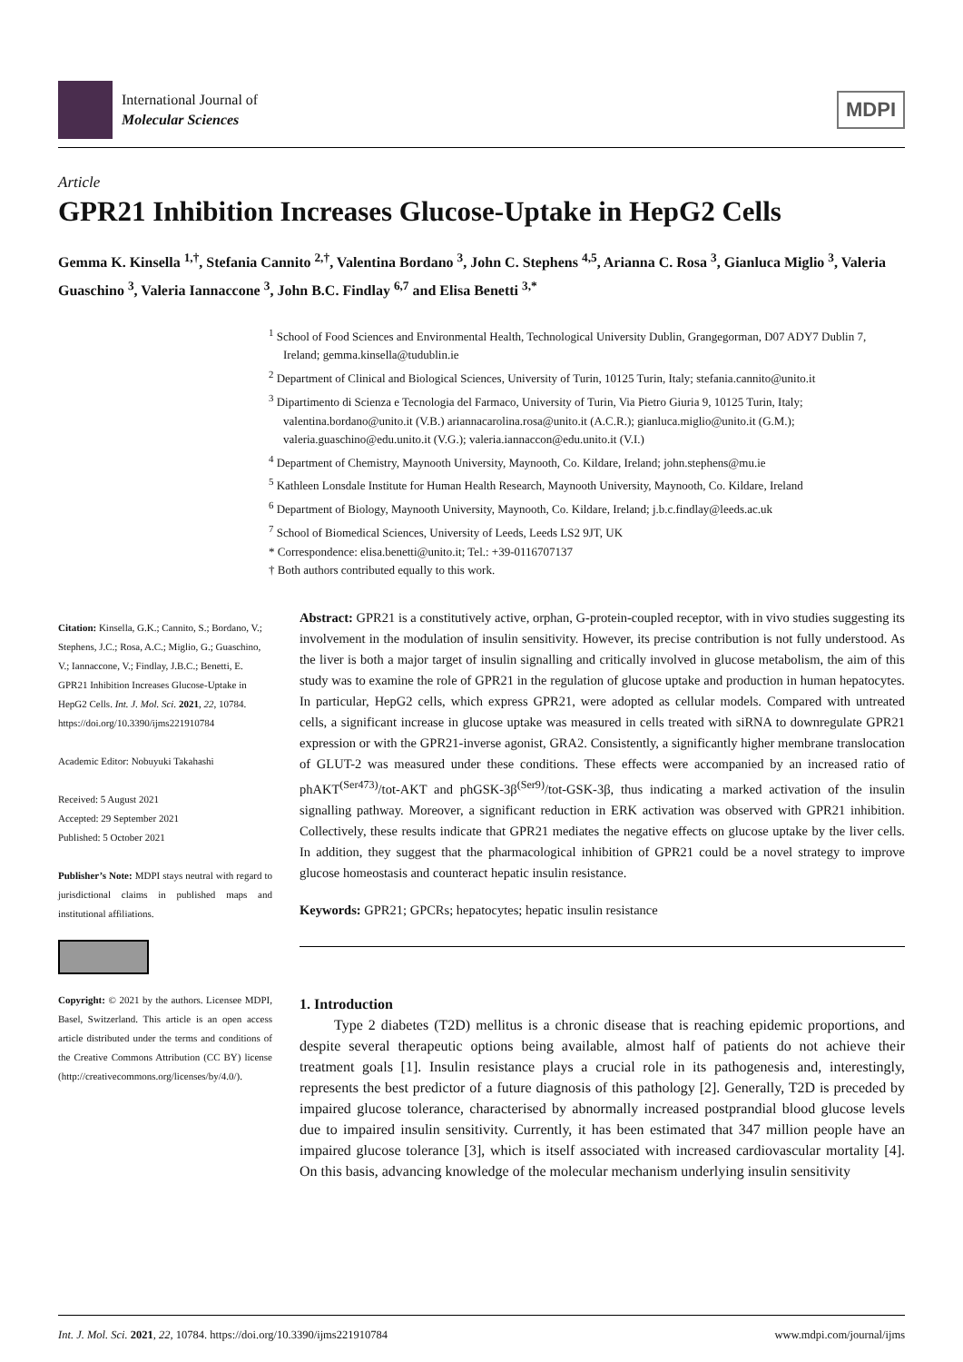International Journal of
Molecular Sciences
MDPI
Article
GPR21 Inhibition Increases Glucose-Uptake in HepG2 Cells
Gemma K. Kinsella <sup>1,†</sup>, Stefania Cannito <sup>2,†</sup>, Valentina Bordano <sup>3</sup>, John C. Stephens <sup>4,5</sup>, Arianna C. Rosa <sup>3</sup>, Gianluca Miglio <sup>3</sup>, Valeria Guaschino <sup>3</sup>, Valeria Iannaccone <sup>3</sup>, John B.C. Findlay <sup>6,7</sup> and Elisa Benetti <sup>3,*</sup>
<sup>1</sup> School of Food Sciences and Environmental Health, Technological University Dublin, Grangegorman, D07 ADY7 Dublin 7, Ireland; gemma.kinsella@tudublin.ie
<sup>2</sup> Department of Clinical and Biological Sciences, University of Turin, 10125 Turin, Italy; stefania.cannito@unito.it
<sup>3</sup> Dipartimento di Scienza e Tecnologia del Farmaco, University of Turin, Via Pietro Giuria 9, 10125 Turin, Italy; valentina.bordano@unito.it (V.B.) ariannacarolina.rosa@unito.it (A.C.R.); gianluca.miglio@unito.it (G.M.); valeria.guaschino@edu.unito.it (V.G.); valeria.iannaccon@edu.unito.it (V.I.)
<sup>4</sup> Department of Chemistry, Maynooth University, Maynooth, Co. Kildare, Ireland; john.stephens@mu.ie
<sup>5</sup> Kathleen Lonsdale Institute for Human Health Research, Maynooth University, Maynooth, Co. Kildare, Ireland
<sup>6</sup> Department of Biology, Maynooth University, Maynooth, Co. Kildare, Ireland; j.b.c.findlay@leeds.ac.uk
<sup>7</sup> School of Biomedical Sciences, University of Leeds, Leeds LS2 9JT, UK
* Correspondence: elisa.benetti@unito.it; Tel.: +39-0116707137
† Both authors contributed equally to this work.
Citation: Kinsella, G.K.; Cannito, S.; Bordano, V.; Stephens, J.C.; Rosa, A.C.; Miglio, G.; Guaschino, V.; Iannaccone, V.; Findlay, J.B.C.; Benetti, E. GPR21 Inhibition Increases Glucose-Uptake in HepG2 Cells. Int. J. Mol. Sci. 2021, 22, 10784. https://doi.org/10.3390/ijms221910784
Academic Editor: Nobuyuki Takahashi
Received: 5 August 2021
Accepted: 29 September 2021
Published: 5 October 2021
Publisher’s Note: MDPI stays neutral with regard to jurisdictional claims in published maps and institutional affiliations.
Copyright: © 2021 by the authors. Licensee MDPI, Basel, Switzerland. This article is an open access article distributed under the terms and conditions of the Creative Commons Attribution (CC BY) license (http://creativecommons.org/licenses/by/4.0/).
Abstract: GPR21 is a constitutively active, orphan, G-protein-coupled receptor, with in vivo studies suggesting its involvement in the modulation of insulin sensitivity. However, its precise contribution is not fully understood. As the liver is both a major target of insulin signalling and critically involved in glucose metabolism, the aim of this study was to examine the role of GPR21 in the regulation of glucose uptake and production in human hepatocytes. In particular, HepG2 cells, which express GPR21, were adopted as cellular models. Compared with untreated cells, a significant increase in glucose uptake was measured in cells treated with siRNA to downregulate GPR21 expression or with the GPR21-inverse agonist, GRA2. Consistently, a significantly higher membrane translocation of GLUT-2 was measured under these conditions. These effects were accompanied by an increased ratio of phAKT<sup>(Ser473)</sup>/tot-AKT and phGSK-3β<sup>(Ser9)</sup>/tot-GSK-3β, thus indicating a marked activation of the insulin signalling pathway. Moreover, a significant reduction in ERK activation was observed with GPR21 inhibition. Collectively, these results indicate that GPR21 mediates the negative effects on glucose uptake by the liver cells. In addition, they suggest that the pharmacological inhibition of GPR21 could be a novel strategy to improve glucose homeostasis and counteract hepatic insulin resistance.
Keywords: GPR21; GPCRs; hepatocytes; hepatic insulin resistance
1. Introduction
Type 2 diabetes (T2D) mellitus is a chronic disease that is reaching epidemic proportions, and despite several therapeutic options being available, almost half of patients do not achieve their treatment goals [1]. Insulin resistance plays a crucial role in its pathogenesis and, interestingly, represents the best predictor of a future diagnosis of this pathology [2]. Generally, T2D is preceded by impaired glucose tolerance, characterised by abnormally increased postprandial blood glucose levels due to impaired insulin sensitivity. Currently, it has been estimated that 347 million people have an impaired glucose tolerance [3], which is itself associated with increased cardiovascular mortality [4]. On this basis, advancing knowledge of the molecular mechanism underlying insulin sensitivity
Int. J. Mol. Sci. 2021, 22, 10784. https://doi.org/10.3390/ijms221910784 www.mdpi.com/journal/ijms